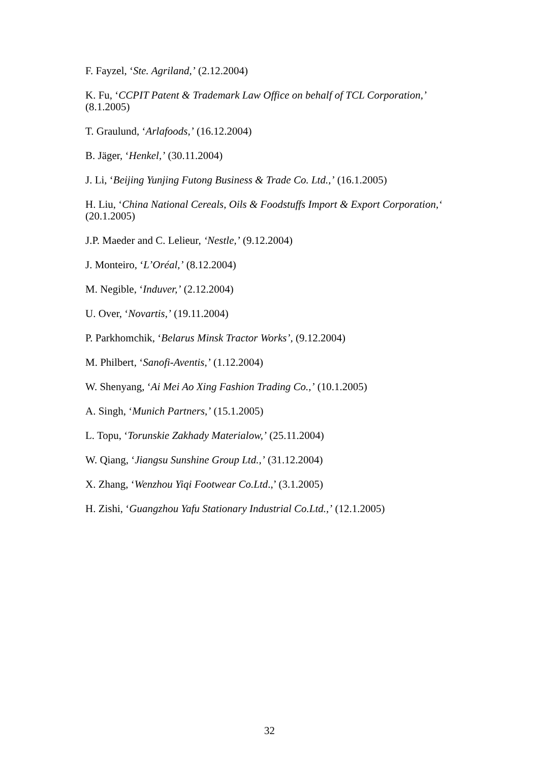F. Fayzel, ‘Ste. Agriland,’ (2.12.2004)
K. Fu, ‘CCPIT Patent & Trademark Law Office on behalf of TCL Corporation,’
(8.1.2005)
T. Graulund, ‘Arlafoods,’ (16.12.2004)
B. Jäger, ‘Henkel,’ (30.11.2004)
J. Li, ‘Beijing Yunjing Futong Business & Trade Co. Ltd.,’ (16.1.2005)
H. Liu, ‘China National Cereals, Oils & Foodstuffs Import & Export Corporation,‘
(20.1.2005)
J.P. Maeder and C. Lelieur, ‘Nestle,’ (9.12.2004)
J. Monteiro, ‘L’Oréal,’ (8.12.2004)
M. Negible, ‘Induver,’ (2.12.2004)
U. Over, ‘Novartis,’ (19.11.2004)
P. Parkhomchik, ‘Belarus Minsk Tractor Works’, (9.12.2004)
M. Philbert, ‘Sanofi-Aventis,’ (1.12.2004)
W. Shenyang, ‘Ai Mei Ao Xing Fashion Trading Co.,’ (10.1.2005)
A. Singh, ‘Munich Partners,’ (15.1.2005)
L. Topu, ‘Torunskie Zakhady Materialow,’ (25.11.2004)
W. Qiang, ‘Jiangsu Sunshine Group Ltd.,’ (31.12.2004)
X. Zhang, ‘Wenzhou Yiqi Footwear Co.Ltd.,’ (3.1.2005)
H. Zishi, ‘Guangzhou Yafu Stationary Industrial Co.Ltd.,’ (12.1.2005)
32